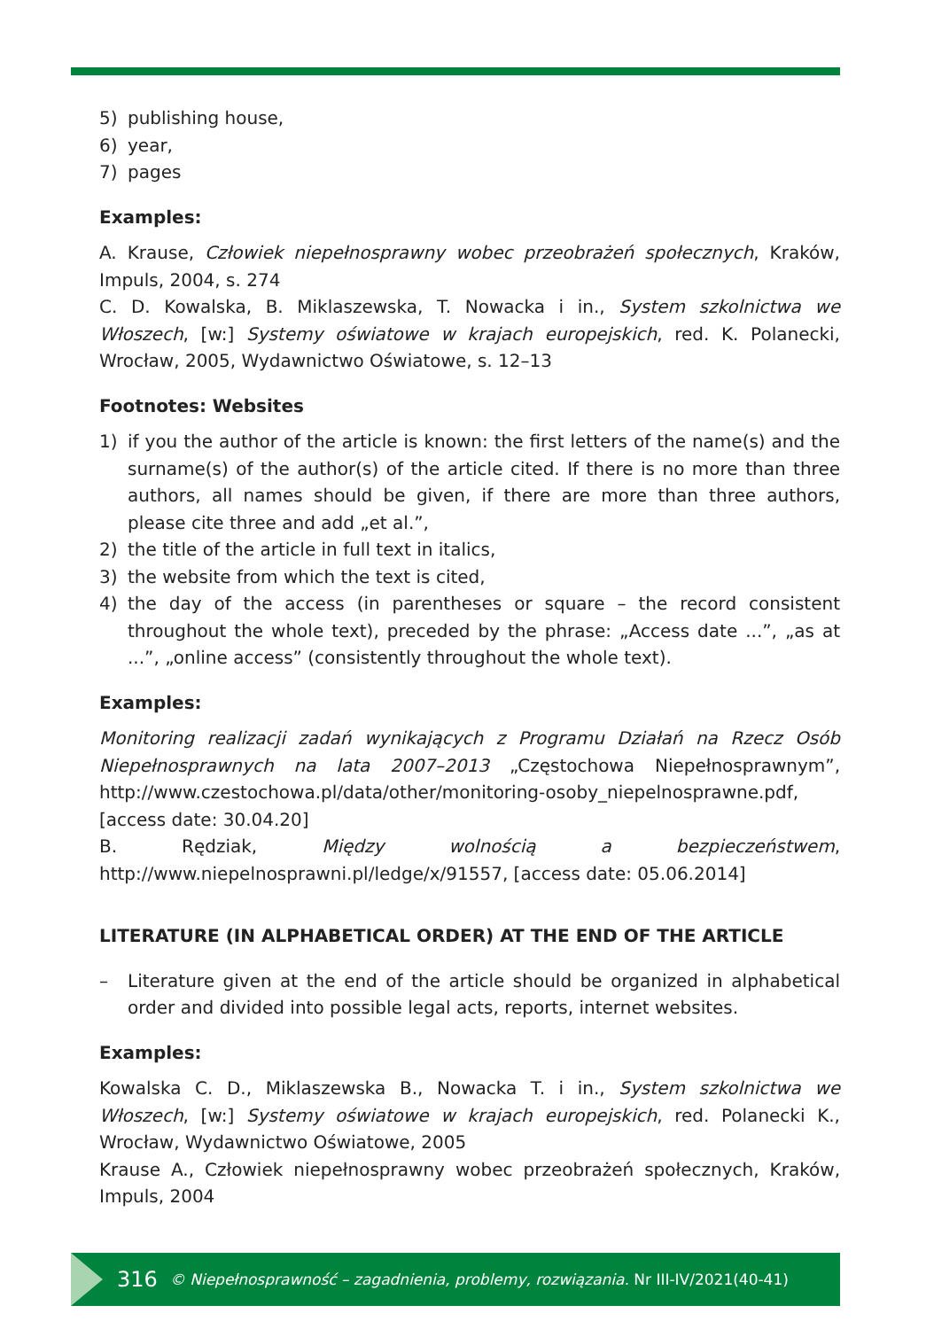5) publishing house,
6) year,
7) pages
Examples:
A. Krause, Człowiek niepełnosprawny wobec przeobrażeń społecznych, Kraków, Impuls, 2004, s. 274
C. D. Kowalska, B. Miklaszewska, T. Nowacka i in., System szkolnictwa we Włoszech, [w:] Systemy oświatowe w krajach europejskich, red. K. Polanecki, Wrocław, 2005, Wydawnictwo Oświatowe, s. 12–13
Footnotes: Websites
1) if you the author of the article is known: the first letters of the name(s) and the surname(s) of the author(s) of the article cited. If there is no more than three authors, all names should be given, if there are more than three authors, please cite three and add „et al.”,
2) the title of the article in full text in italics,
3) the website from which the text is cited,
4) the day of the access (in parentheses or square – the record consistent throughout the whole text), preceded by the phrase: „Access date ...”, „as at ...”, „online access” (consistently throughout the whole text).
Examples:
Monitoring realizacji zadań wynikających z Programu Działań na Rzecz Osób Niepełnosprawnych na lata 2007–2013 „Częstochowa Niepełnosprawnym”, http://www.czestochowa.pl/data/other/monitoring-osoby_niepelnosprawne.pdf, [access date: 30.04.20]
B. Rędziak, Między wolnością a bezpieczeństwem, http://www.niepelnosprawni.pl/ledge/x/91557, [access date: 05.06.2014]
LITERATURE (IN ALPHABETICAL ORDER) AT THE END OF THE ARTICLE
– Literature given at the end of the article should be organized in alphabetical order and divided into possible legal acts, reports, internet websites.
Examples:
Kowalska C. D., Miklaszewska B., Nowacka T. i in., System szkolnictwa we Włoszech, [w:] Systemy oświatowe w krajach europejskich, red. Polanecki K., Wrocław, Wydawnictwo Oświatowe, 2005
Krause A., Człowiek niepełnosprawny wobec przeobrażeń społecznych, Kraków, Impuls, 2004
316 © Niepełnosprawność – zagadnienia, problemy, rozwiązania. Nr III-IV/2021(40-41)